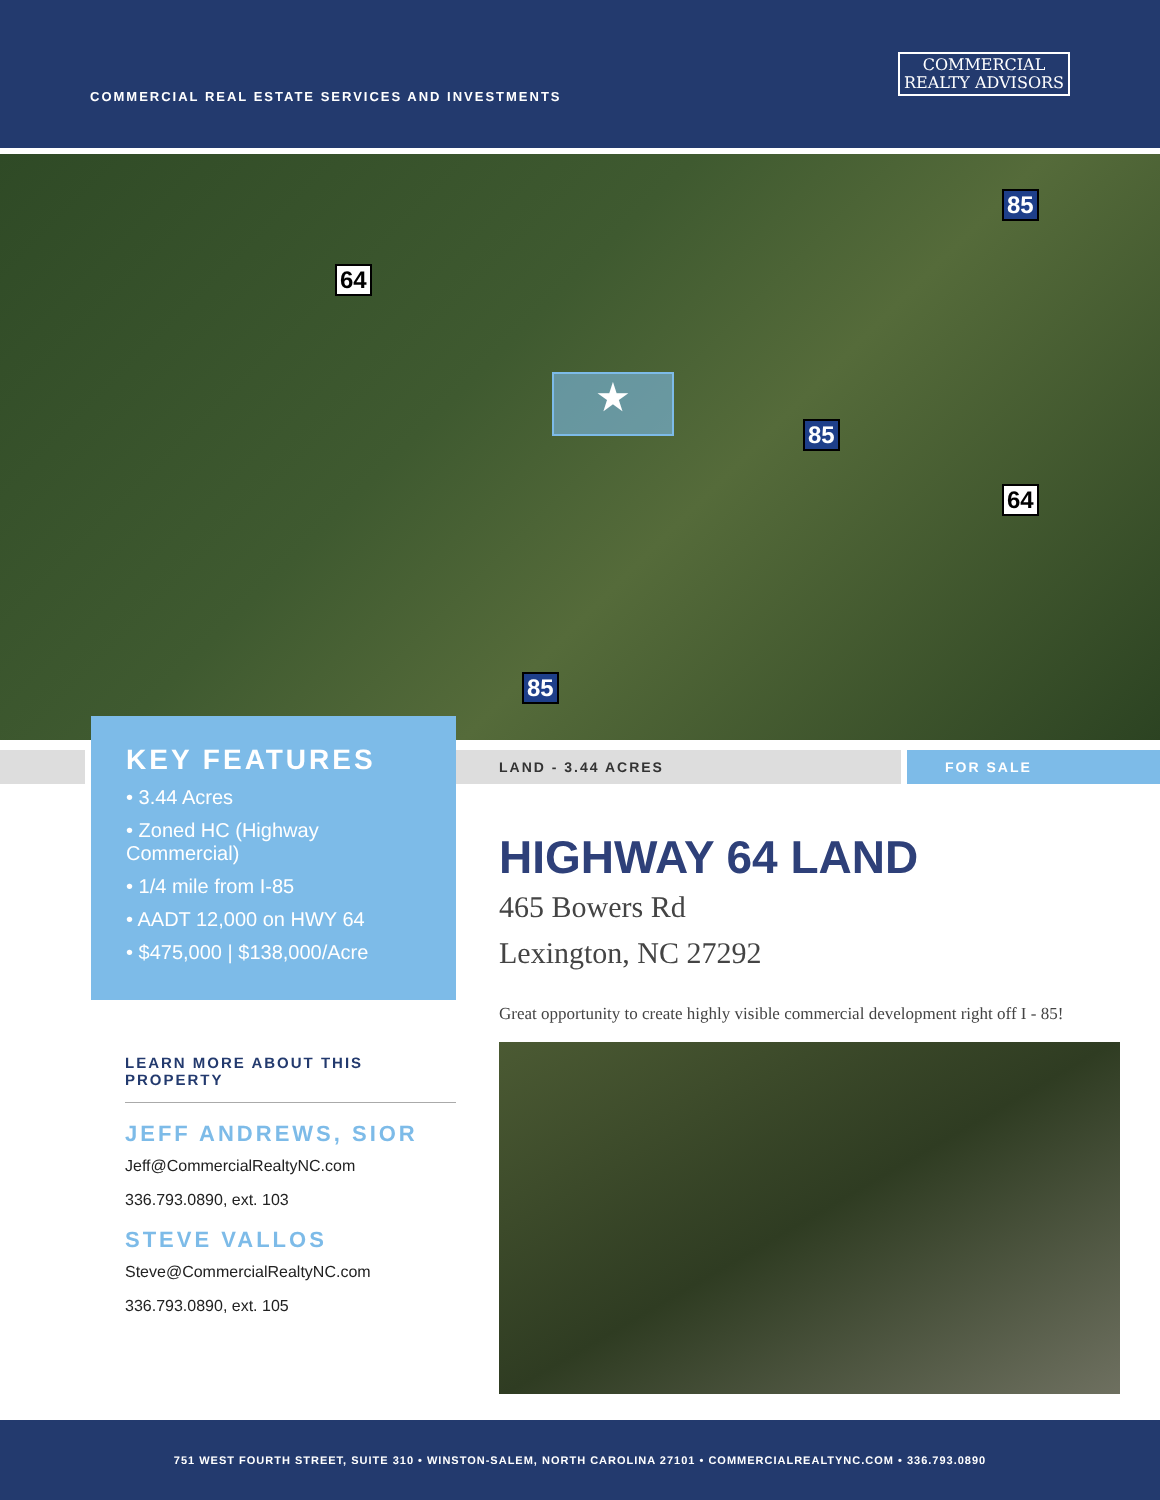COMMERCIAL REAL ESTATE SERVICES AND INVESTMENTS
COMMERCIAL
REALTY ADVISORS
64
64
85
85
85
★
KEY FEATURES
• 3.44 Acres
• Zoned HC (Highway Commercial)
• 1/4 mile from I-85
• AADT 12,000 on HWY 64
• $475,000 | $138,000/Acre
LAND - 3.44 ACRES FOR SALE
HIGHWAY 64 LAND
465 Bowers Rd
Lexington, NC 27292
Great opportunity to create highly visible commercial development right off I - 85!
LEARN MORE ABOUT THIS PROPERTY
JEFF ANDREWS, SIOR
Jeff@CommercialRealtyNC.com
336.793.0890, ext. 103
STEVE VALLOS
Steve@CommercialRealtyNC.com
336.793.0890, ext. 105
751 WEST FOURTH STREET, SUITE 310 • WINSTON-SALEM, NORTH CAROLINA 27101 • COMMERCIALREALTYNC.COM • 336.793.0890